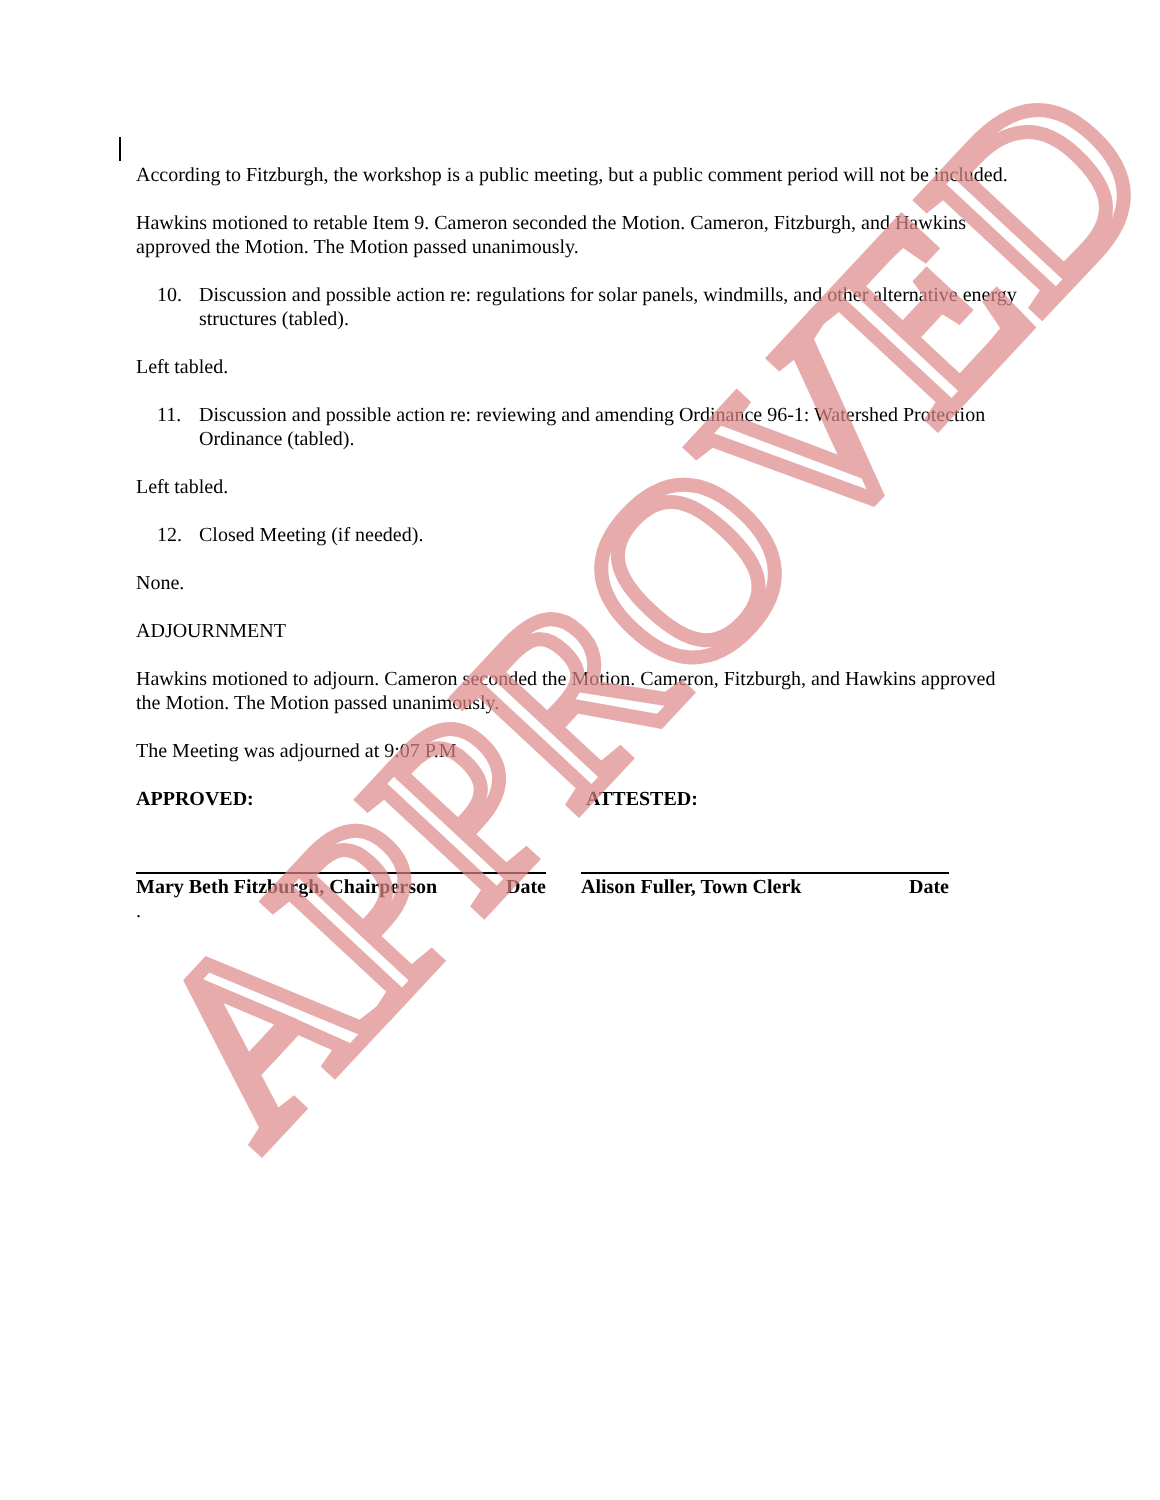According to Fitzburgh, the workshop is a public meeting, but a public comment period will not be included.
Hawkins motioned to retable Item 9. Cameron seconded the Motion. Cameron, Fitzburgh, and Hawkins approved the Motion. The Motion passed unanimously.
10. Discussion and possible action re: regulations for solar panels, windmills, and other alternative energy structures (tabled).
Left tabled.
11. Discussion and possible action re: reviewing and amending Ordinance 96-1: Watershed Protection Ordinance (tabled).
Left tabled.
12. Closed Meeting (if needed).
None.
ADJOURNMENT
Hawkins motioned to adjourn. Cameron seconded the Motion. Cameron, Fitzburgh, and Hawkins approved the Motion. The Motion passed unanimously.
The Meeting was adjourned at 9:07 P.M
APPROVED: ATTESTED:
Mary Beth Fitzburgh, Chairperson Date Alison Fuller, Town Clerk Date
.
APPROVED